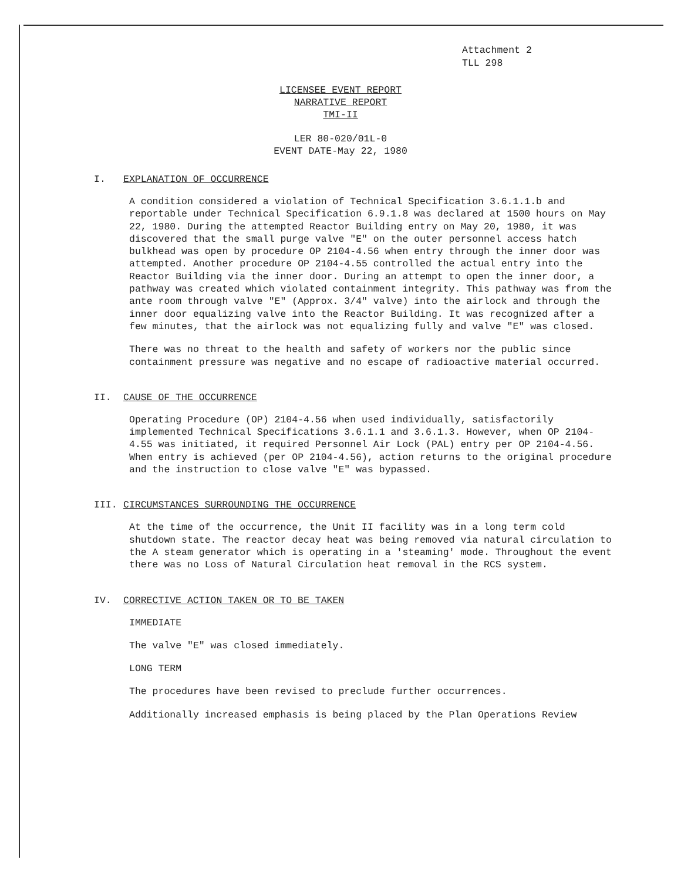Attachment 2
TLL 298
LICENSEE EVENT REPORT
NARRATIVE REPORT
TMI-II
LER 80-020/01L-0
EVENT DATE-May 22, 1980
I. EXPLANATION OF OCCURRENCE
A condition considered a violation of Technical Specification 3.6.1.1.b and reportable under Technical Specification 6.9.1.8 was declared at 1500 hours on May 22, 1980. During the attempted Reactor Building entry on May 20, 1980, it was discovered that the small purge valve "E" on the outer personnel access hatch bulkhead was open by procedure OP 2104-4.56 when entry through the inner door was attempted. Another procedure OP 2104-4.55 controlled the actual entry into the Reactor Building via the inner door. During an attempt to open the inner door, a pathway was created which violated containment integrity. This pathway was from the ante room through valve "E" (Approx. 3/4" valve) into the airlock and through the inner door equalizing valve into the Reactor Building. It was recognized after a few minutes, that the airlock was not equalizing fully and valve "E" was closed.
There was no threat to the health and safety of workers nor the public since containment pressure was negative and no escape of radioactive material occurred.
II. CAUSE OF THE OCCURRENCE
Operating Procedure (OP) 2104-4.56 when used individually, satisfactorily implemented Technical Specifications 3.6.1.1 and 3.6.1.3. However, when OP 2104-4.55 was initiated, it required Personnel Air Lock (PAL) entry per OP 2104-4.56. When entry is achieved (per OP 2104-4.56), action returns to the original procedure and the instruction to close valve "E" was bypassed.
III. CIRCUMSTANCES SURROUNDING THE OCCURRENCE
At the time of the occurrence, the Unit II facility was in a long term cold shutdown state. The reactor decay heat was being removed via natural circulation to the A steam generator which is operating in a 'steaming' mode. Throughout the event there was no Loss of Natural Circulation heat removal in the RCS system.
IV. CORRECTIVE ACTION TAKEN OR TO BE TAKEN
IMMEDIATE
The valve "E" was closed immediately.
LONG TERM
The procedures have been revised to preclude further occurrences.
Additionally increased emphasis is being placed by the Plan Operations Review